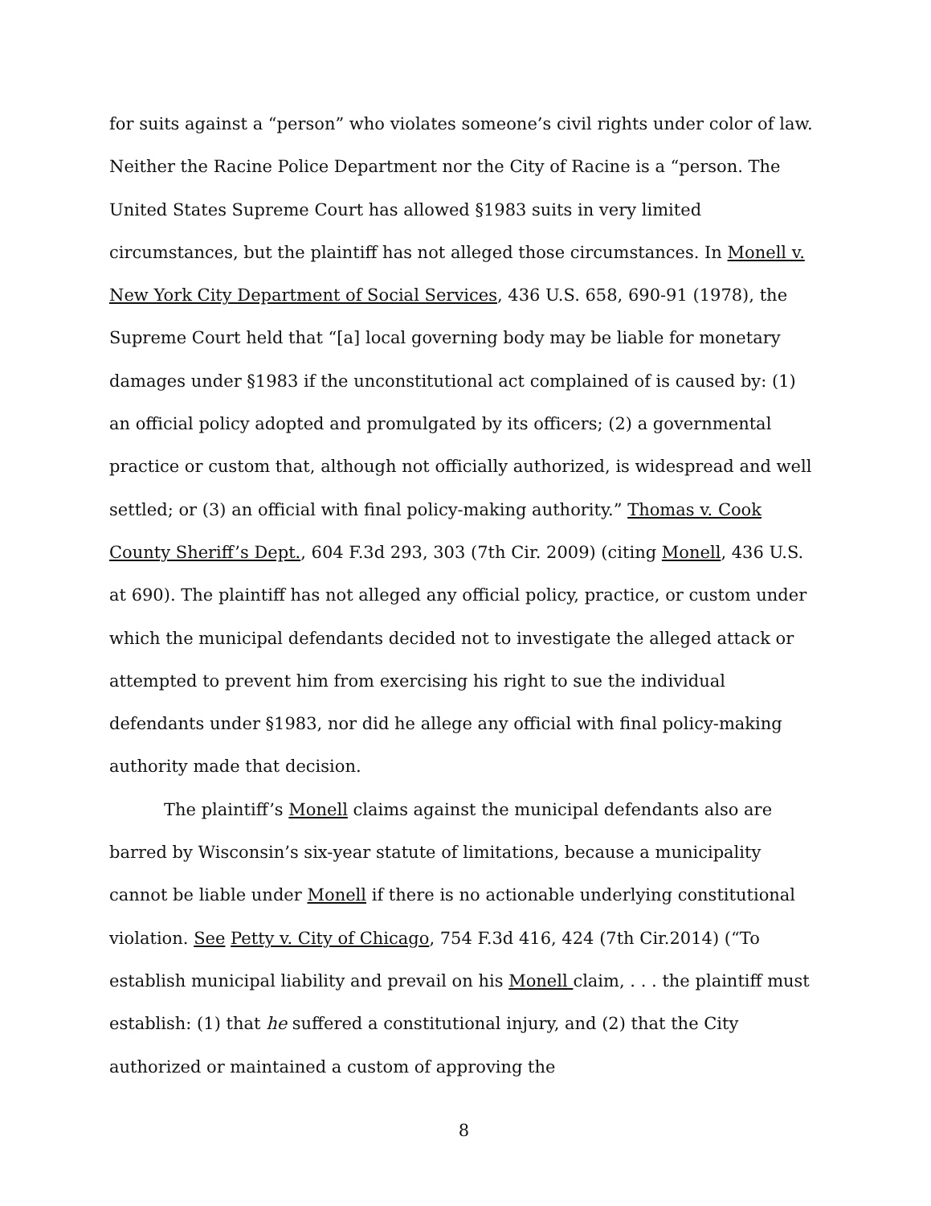for suits against a “person” who violates someone’s civil rights under color of law. Neither the Racine Police Department nor the City of Racine is a “person. The United States Supreme Court has allowed §1983 suits in very limited circumstances, but the plaintiff has not alleged those circumstances. In Monell v. New York City Department of Social Services, 436 U.S. 658, 690-91 (1978), the Supreme Court held that “[a] local governing body may be liable for monetary damages under §1983 if the unconstitutional act complained of is caused by: (1) an official policy adopted and promulgated by its officers; (2) a governmental practice or custom that, although not officially authorized, is widespread and well settled; or (3) an official with final policy-making authority.” Thomas v. Cook County Sheriff’s Dept., 604 F.3d 293, 303 (7th Cir. 2009) (citing Monell, 436 U.S. at 690). The plaintiff has not alleged any official policy, practice, or custom under which the municipal defendants decided not to investigate the alleged attack or attempted to prevent him from exercising his right to sue the individual defendants under §1983, nor did he allege any official with final policy-making authority made that decision.
The plaintiff’s Monell claims against the municipal defendants also are barred by Wisconsin’s six-year statute of limitations, because a municipality cannot be liable under Monell if there is no actionable underlying constitutional violation. See Petty v. City of Chicago, 754 F.3d 416, 424 (7th Cir.2014) (“To establish municipal liability and prevail on his Monell claim, . . . the plaintiff must establish: (1) that he suffered a constitutional injury, and (2) that the City authorized or maintained a custom of approving the
8